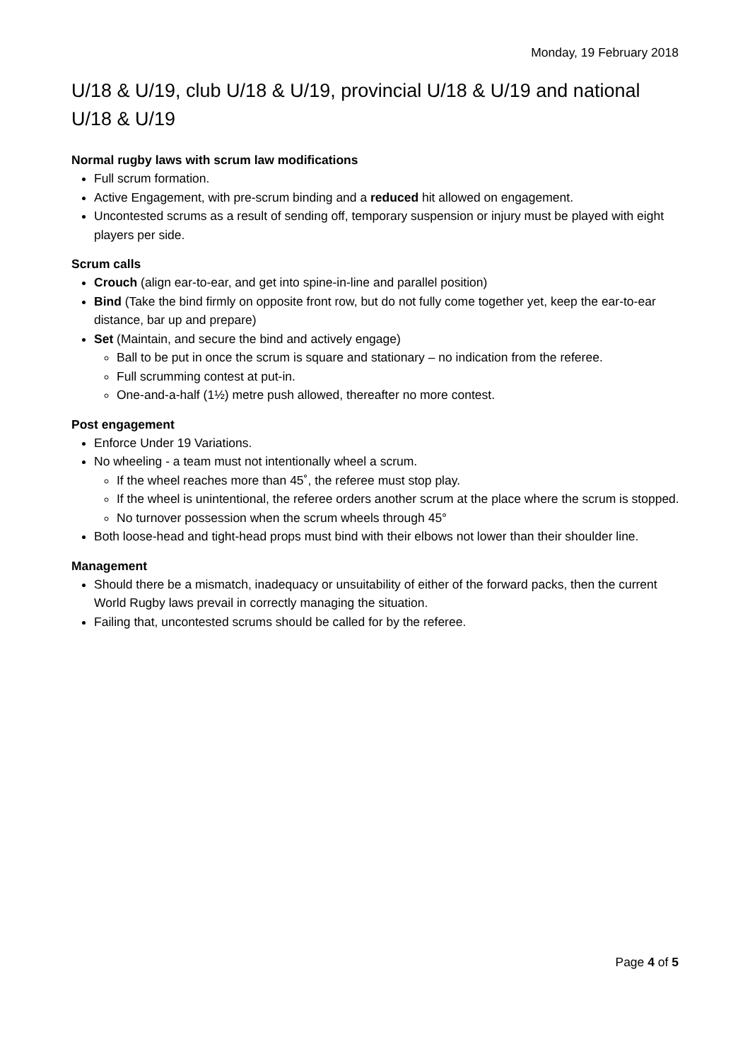Monday, 19 February 2018
U/18 & U/19, club U/18 & U/19, provincial U/18 & U/19 and national U/18 & U/19
Normal rugby laws with scrum law modifications
Full scrum formation.
Active Engagement, with pre-scrum binding and a reduced hit allowed on engagement.
Uncontested scrums as a result of sending off, temporary suspension or injury must be played with eight players per side.
Scrum calls
Crouch (align ear-to-ear, and get into spine-in-line and parallel position)
Bind (Take the bind firmly on opposite front row, but do not fully come together yet, keep the ear-to-ear distance, bar up and prepare)
Set (Maintain, and secure the bind and actively engage)
Ball to be put in once the scrum is square and stationary – no indication from the referee.
Full scrumming contest at put-in.
One-and-a-half (1½) metre push allowed, thereafter no more contest.
Post engagement
Enforce Under 19 Variations.
No wheeling - a team must not intentionally wheel a scrum.
If the wheel reaches more than 45˚, the referee must stop play.
If the wheel is unintentional, the referee orders another scrum at the place where the scrum is stopped.
No turnover possession when the scrum wheels through 45°
Both loose-head and tight-head props must bind with their elbows not lower than their shoulder line.
Management
Should there be a mismatch, inadequacy or unsuitability of either of the forward packs, then the current World Rugby laws prevail in correctly managing the situation.
Failing that, uncontested scrums should be called for by the referee.
Page 4 of 5